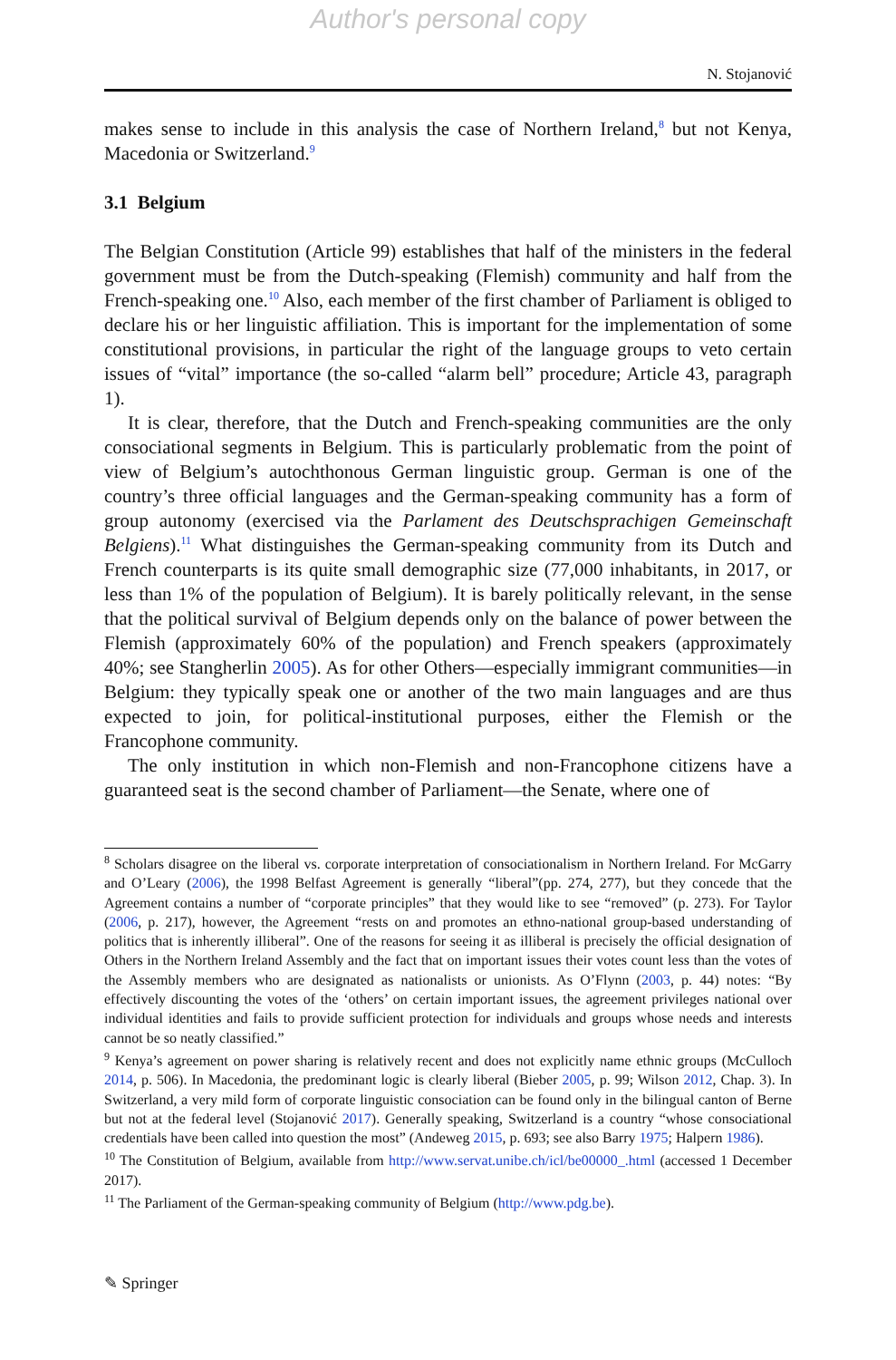Author's personal copy
N. Stojanović
makes sense to include in this analysis the case of Northern Ireland,<sup>8</sup> but not Kenya, Macedonia or Switzerland.<sup>9</sup>
3.1 Belgium
The Belgian Constitution (Article 99) establishes that half of the ministers in the federal government must be from the Dutch-speaking (Flemish) community and half from the French-speaking one.<sup>10</sup> Also, each member of the first chamber of Parliament is obliged to declare his or her linguistic affiliation. This is important for the implementation of some constitutional provisions, in particular the right of the language groups to veto certain issues of “vital” importance (the so-called “alarm bell” procedure; Article 43, paragraph 1).
It is clear, therefore, that the Dutch and French-speaking communities are the only consociational segments in Belgium. This is particularly problematic from the point of view of Belgium’s autochthonous German linguistic group. German is one of the country’s three official languages and the German-speaking community has a form of group autonomy (exercised via the Parlament des Deutschsprachigen Gemeinschaft Belgiens).<sup>11</sup> What distinguishes the German-speaking community from its Dutch and French counterparts is its quite small demographic size (77,000 inhabitants, in 2017, or less than 1% of the population of Belgium). It is barely politically relevant, in the sense that the political survival of Belgium depends only on the balance of power between the Flemish (approximately 60% of the population) and French speakers (approximately 40%; see Stangherlin 2005). As for other Others—especially immigrant communities—in Belgium: they typically speak one or another of the two main languages and are thus expected to join, for political-institutional purposes, either the Flemish or the Francophone community.
The only institution in which non-Flemish and non-Francophone citizens have a guaranteed seat is the second chamber of Parliament—the Senate, where one of
<sup>8</sup> Scholars disagree on the liberal vs. corporate interpretation of consociationalism in Northern Ireland. For McGarry and O’Leary (2006), the 1998 Belfast Agreement is generally “liberal”(pp. 274, 277), but they concede that the Agreement contains a number of “corporate principles” that they would like to see “removed” (p. 273). For Taylor (2006, p. 217), however, the Agreement “rests on and promotes an ethno-national group-based understanding of politics that is inherently illiberal”. One of the reasons for seeing it as illiberal is precisely the official designation of Others in the Northern Ireland Assembly and the fact that on important issues their votes count less than the votes of the Assembly members who are designated as nationalists or unionists. As O’Flynn (2003, p. 44) notes: “By effectively discounting the votes of the ‘others’ on certain important issues, the agreement privileges national over individual identities and fails to provide sufficient protection for individuals and groups whose needs and interests cannot be so neatly classified.”
<sup>9</sup> Kenya’s agreement on power sharing is relatively recent and does not explicitly name ethnic groups (McCulloch 2014, p. 506). In Macedonia, the predominant logic is clearly liberal (Bieber 2005, p. 99; Wilson 2012, Chap. 3). In Switzerland, a very mild form of corporate linguistic consociation can be found only in the bilingual canton of Berne but not at the federal level (Stojanović 2017). Generally speaking, Switzerland is a country “whose consociational credentials have been called into question the most” (Andeweg 2015, p. 693; see also Barry 1975; Halpern 1986).
<sup>10</sup> The Constitution of Belgium, available from http://www.servat.unibe.ch/icl/be00000_.html (accessed 1 December 2017).
<sup>11</sup> The Parliament of the German-speaking community of Belgium (http://www.pdg.be).
✎ Springer